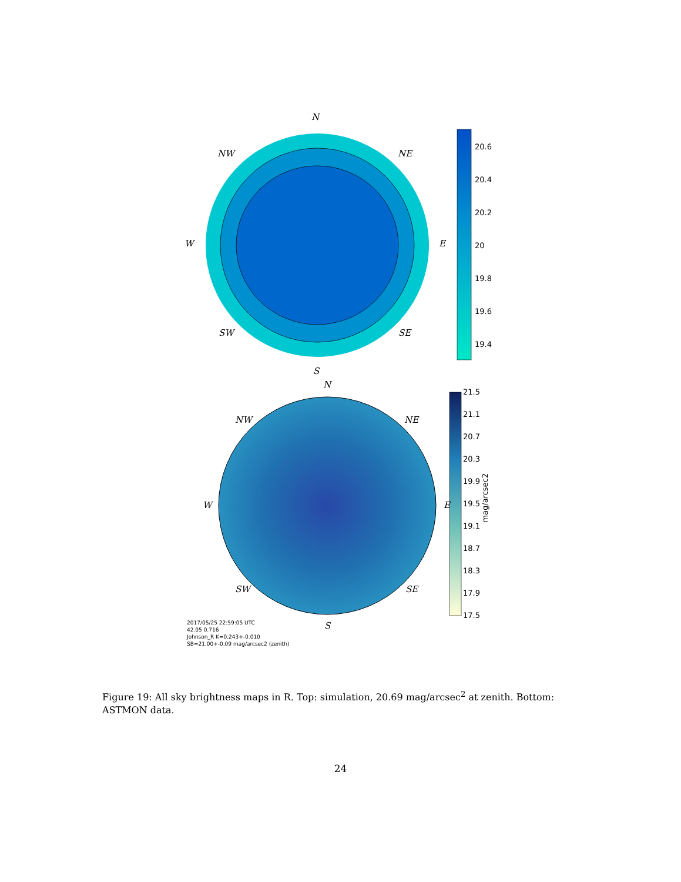N
NW NE
W E
SW SE
S
20.6
20.4
20.2
20
19.8
19.6
19.4
N
NW NE
W E
SW SE
S
21.5
21.1
20.7
20.3
19.9
19.5
19.1
18.7
18.3
17.9
17.5
mag/arcsec2
2017/05/25 22:59:05 UTC
42.05 0.716
Johnson_R K=0.243+-0.010
SB=21.00+-0.09 mag/arcsec2 (zenith)
Figure 19: All sky brightness maps in R. Top: simulation, 20.69 mag/arcsec<sup>2</sup> at zenith. Bottom: ASTMON data.
24